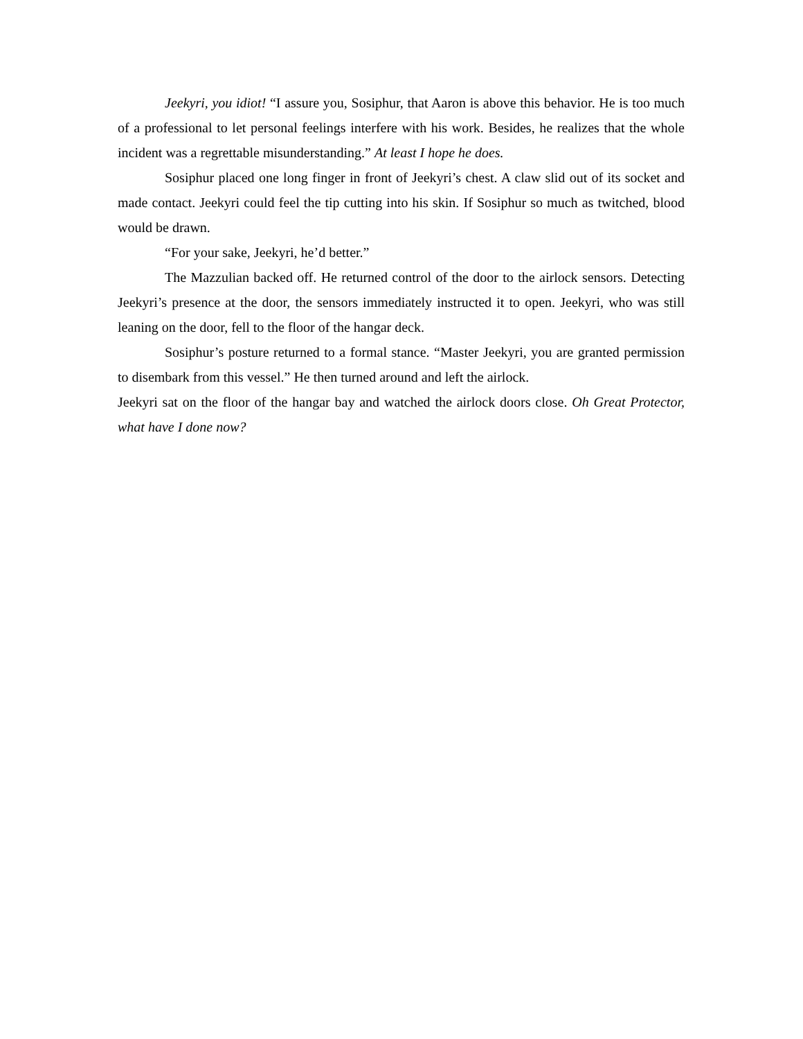Jeekyri, you idiot! “I assure you, Sosiphur, that Aaron is above this behavior. He is too much of a professional to let personal feelings interfere with his work. Besides, he realizes that the whole incident was a regrettable misunderstanding.” At least I hope he does.
Sosiphur placed one long finger in front of Jeekyri’s chest. A claw slid out of its socket and made contact. Jeekyri could feel the tip cutting into his skin. If Sosiphur so much as twitched, blood would be drawn.
“For your sake, Jeekyri, he’d better.”
The Mazzulian backed off. He returned control of the door to the airlock sensors. Detecting Jeekyri’s presence at the door, the sensors immediately instructed it to open. Jeekyri, who was still leaning on the door, fell to the floor of the hangar deck.
Sosiphur’s posture returned to a formal stance. “Master Jeekyri, you are granted permission to disembark from this vessel.” He then turned around and left the airlock.
Jeekyri sat on the floor of the hangar bay and watched the airlock doors close. Oh Great Protector, what have I done now?